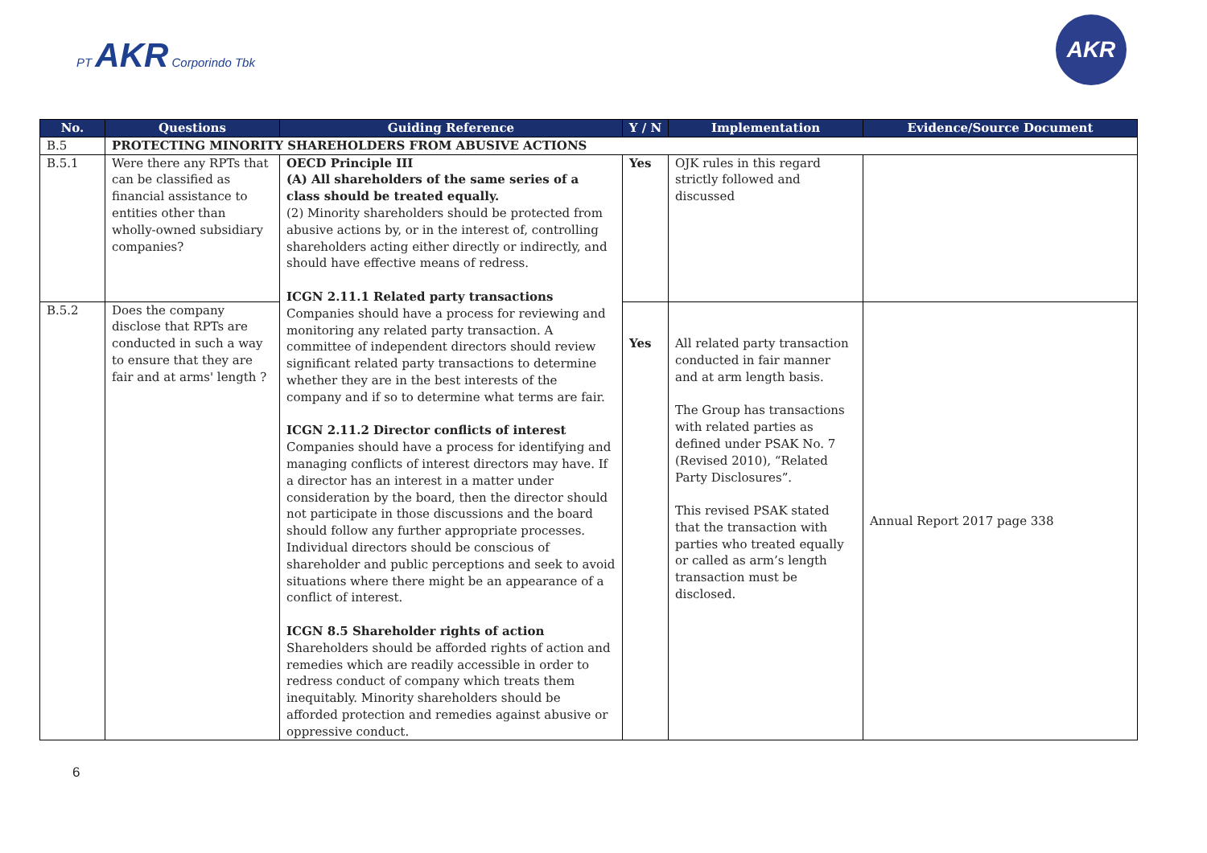PT AKR Corporindo Tbk
AKR
| No. | Questions | Guiding Reference | Y / N | Implementation | Evidence/Source Document |
| --- | --- | --- | --- | --- | --- |
| B.5 | PROTECTING MINORITY SHAREHOLDERS FROM ABUSIVE ACTIONS | | | | |
| B.5.1 | Were there any RPTs that can be classified as financial assistance to entities other than wholly-owned subsidiary companies? | OECD Principle III (A) All shareholders of the same series of a class should be treated equally. (2) Minority shareholders should be protected from abusive actions by, or in the interest of, controlling shareholders acting either directly or indirectly, and should have effective means of redress. ICGN 2.11.1 Related party transactions Companies should have a process for reviewing and monitoring any related party transaction. A committee of independent directors should review significant related party transactions to determine whether they are in the best interests of the company and if so to determine what terms are fair. ICGN 2.11.2 Director conflicts of interest Companies should have a process for identifying and managing conflicts of interest directors may have. If a director has an interest in a matter under consideration by the board, then the director should not participate in those discussions and the board should follow any further appropriate processes. Individual directors should be conscious of shareholder and public perceptions and seek to avoid situations where there might be an appearance of a conflict of interest. ICGN 8.5 Shareholder rights of action Shareholders should be afforded rights of action and remedies which are readily accessible in order to redress conduct of company which treats them inequitably. Minority shareholders should be afforded protection and remedies against abusive or oppressive conduct. | Yes | OJK rules in this regard strictly followed and discussed | |
| B.5.2 | Does the company disclose that RPTs are conducted in such a way to ensure that they are fair and at arms' length ? | | Yes | All related party transaction conducted in fair manner and at arm length basis. The Group has transactions with related parties as defined under PSAK No. 7 (Revised 2010), “Related Party Disclosures”. This revised PSAK stated that the transaction with parties who treated equally or called as arm’s length transaction must be disclosed. | Annual Report 2017 page 338 |
6